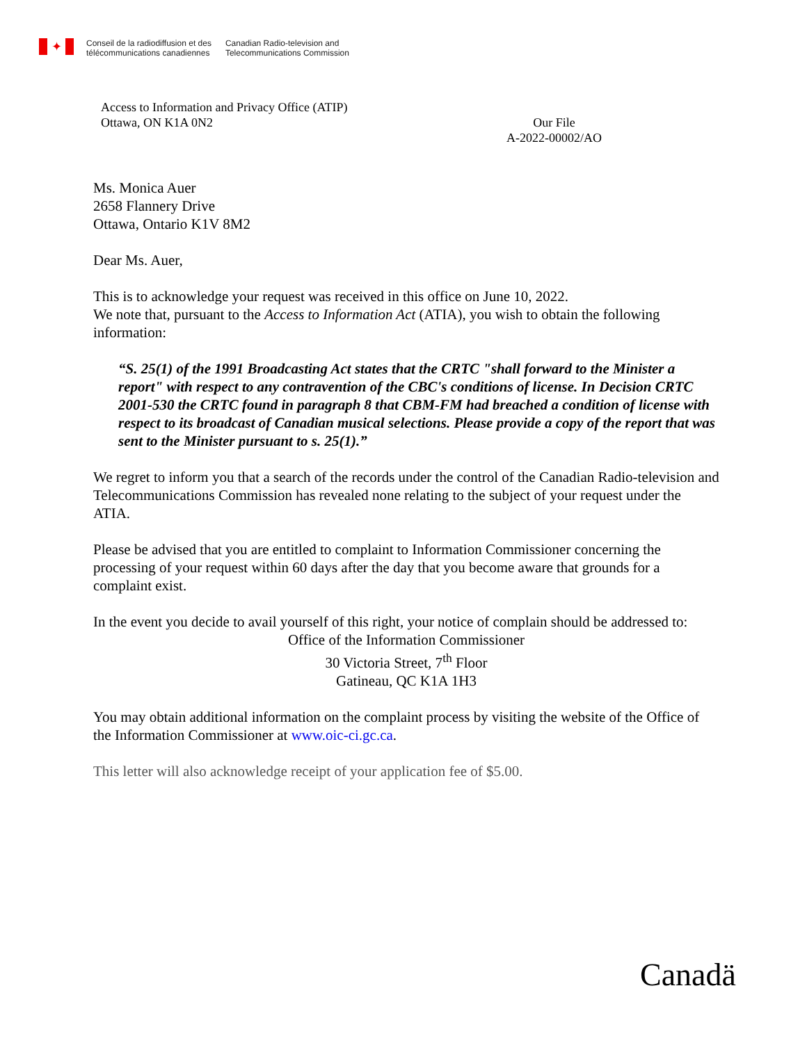✦
Conseil de la radiodiffusion et des
télécommunications canadiennes
Canadian Radio-television and
Telecommunications Commission
Access to Information and Privacy Office (ATIP)
Ottawa, ON K1A 0N2
Our File
A-2022-00002/AO
Ms. Monica Auer
2658 Flannery Drive
Ottawa, Ontario K1V 8M2
Dear Ms. Auer,
This is to acknowledge your request was received in this office on June 10, 2022.
We note that, pursuant to the Access to Information Act (ATIA), you wish to obtain the following information:
“S. 25(1) of the 1991 Broadcasting Act states that the CRTC "shall forward to the Minister a report" with respect to any contravention of the CBC's conditions of license. In Decision CRTC 2001-530 the CRTC found in paragraph 8 that CBM-FM had breached a condition of license with respect to its broadcast of Canadian musical selections. Please provide a copy of the report that was sent to the Minister pursuant to s. 25(1).”
We regret to inform you that a search of the records under the control of the Canadian Radio-television and Telecommunications Commission has revealed none relating to the subject of your request under the ATIA.
Please be advised that you are entitled to complaint to Information Commissioner concerning the processing of your request within 60 days after the day that you become aware that grounds for a complaint exist.
In the event you decide to avail yourself of this right, your notice of complain should be addressed to:
Office of the Information Commissioner
30 Victoria Street, 7<sup>th</sup> Floor
Gatineau, QC K1A 1H3
You may obtain additional information on the complaint process by visiting the website of the Office of the Information Commissioner at www.oic-ci.gc.ca.
This letter will also acknowledge receipt of your application fee of $5.00.
Canadä